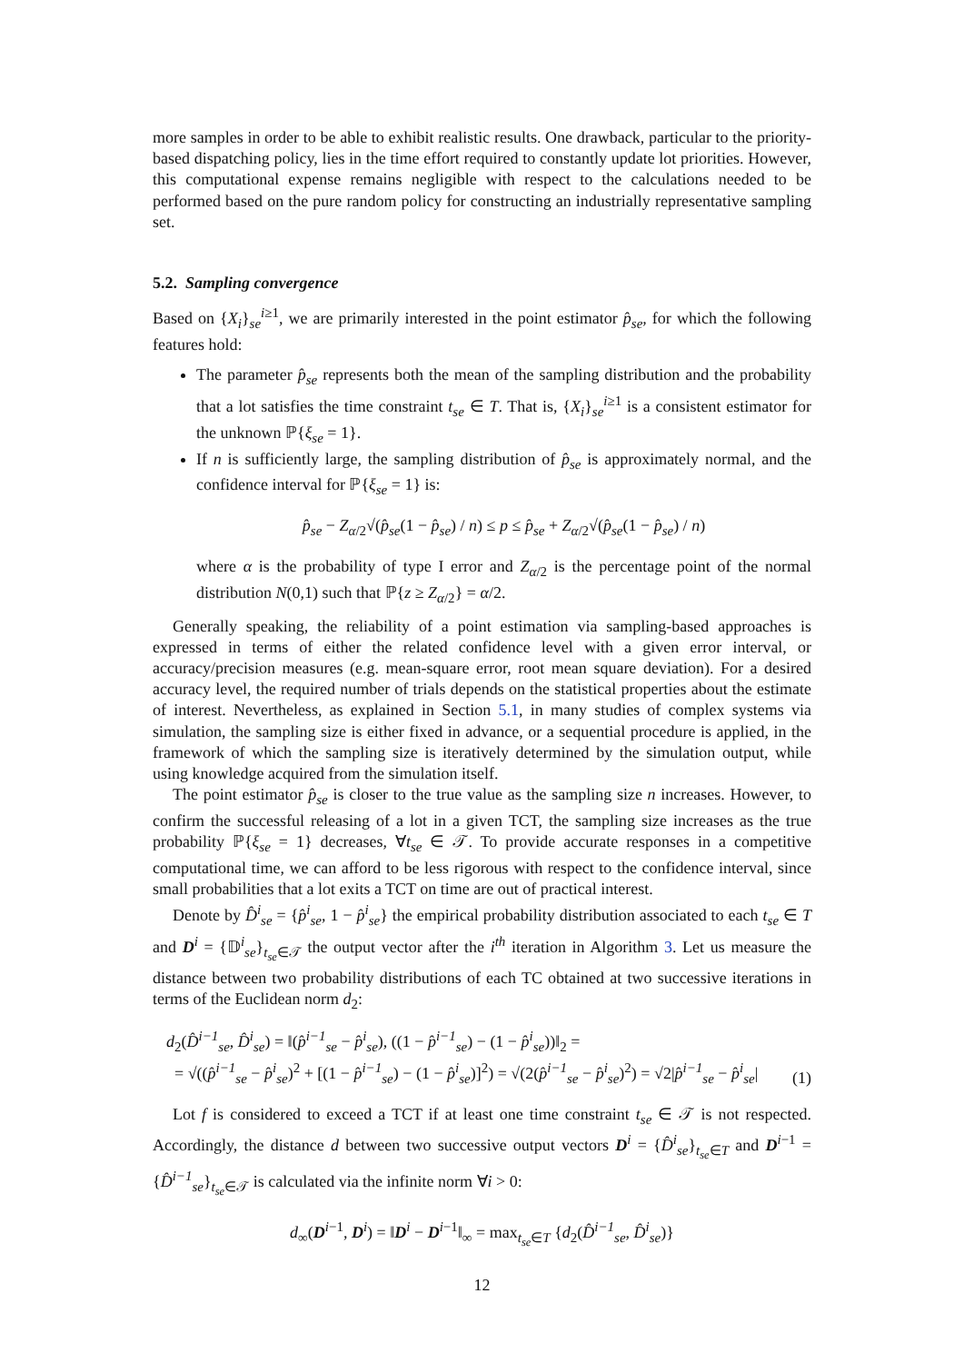more samples in order to be able to exhibit realistic results. One drawback, particular to the priority-based dispatching policy, lies in the time effort required to constantly update lot priorities. However, this computational expense remains negligible with respect to the calculations needed to be performed based on the pure random policy for constructing an industrially representative sampling set.
5.2. Sampling convergence
Based on {X<sub>i</sub>}<sub>se</sub><sup>i≥1</sup>, we are primarily interested in the point estimator p̂<sub>se</sub>, for which the following features hold:
The parameter p̂<sub>se</sub> represents both the mean of the sampling distribution and the probability that a lot satisfies the time constraint t<sub>se</sub> ∈ T. That is, {X<sub>i</sub>}<sub>se</sub><sup>i≥1</sup> is a consistent estimator for the unknown ℙ{ξ<sub>se</sub> = 1}.
If n is sufficiently large, the sampling distribution of p̂<sub>se</sub> is approximately normal, and the confidence interval for ℙ{ξ<sub>se</sub> = 1} is:
p̂<sub>se</sub> − Z<sub>α/2</sub>√(p̂<sub>se</sub>(1 − p̂<sub>se</sub>) / n) ≤ p ≤ p̂<sub>se</sub> + Z<sub>α/2</sub>√(p̂<sub>se</sub>(1 − p̂<sub>se</sub>) / n)
where α is the probability of type I error and Z<sub>α/2</sub> is the percentage point of the normal distribution N(0,1) such that ℙ{z ≥ Z<sub>α/2</sub>} = α/2.
Generally speaking, the reliability of a point estimation via sampling-based approaches is expressed in terms of either the related confidence level with a given error interval, or accuracy/precision measures (e.g. mean-square error, root mean square deviation). For a desired accuracy level, the required number of trials depends on the statistical properties about the estimate of interest. Nevertheless, as explained in Section 5.1, in many studies of complex systems via simulation, the sampling size is either fixed in advance, or a sequential procedure is applied, in the framework of which the sampling size is iteratively determined by the simulation output, while using knowledge acquired from the simulation itself.
The point estimator p̂<sub>se</sub> is closer to the true value as the sampling size n increases. However, to confirm the successful releasing of a lot in a given TCT, the sampling size increases as the true probability ℙ{ξ<sub>se</sub> = 1} decreases, ∀t<sub>se</sub> ∈ 𝒯. To provide accurate responses in a competitive computational time, we can afford to be less rigorous with respect to the confidence interval, since small probabilities that a lot exits a TCT on time are out of practical interest.
Denote by D̂<sup>i</sup><sub>se</sub> = {p̂<sup>i</sup><sub>se</sub>, 1 − p̂<sup>i</sup><sub>se</sub>} the empirical probability distribution associated to each t<sub>se</sub> ∈ T and D<sup>i</sup> = {𝔻<sup>i</sup><sub>se</sub>}<sub>t<sub>se</sub>∈𝒯</sub> the output vector after the i<sup>th</sup> iteration in Algorithm 3. Let us measure the distance between two probability distributions of each TC obtained at two successive iterations in terms of the Euclidean norm d<sub>2</sub>:
d<sub>2</sub>(D̂<sup>i−1</sup><sub>se</sub>, D̂<sup>i</sup><sub>se</sub>) = ‖(p̂<sup>i−1</sup><sub>se</sub> − p̂<sup>i</sup><sub>se</sub>), ((1 − p̂<sup>i−1</sup><sub>se</sub>) − (1 − p̂<sup>i</sup><sub>se</sub>))‖<sub>2</sub> =
= √((p̂<sup>i−1</sup><sub>se</sub> − p̂<sup>i</sup><sub>se</sub>)<sup>2</sup> + [(1 − p̂<sup>i−1</sup><sub>se</sub>) − (1 − p̂<sup>i</sup><sub>se</sub>)]<sup>2</sup>) = √(2(p̂<sup>i−1</sup><sub>se</sub> − p̂<sup>i</sup><sub>se</sub>)<sup>2</sup>) = √2|p̂<sup>i−1</sup><sub>se</sub> − p̂<sup>i</sup><sub>se</sub>|
(1)
Lot f is considered to exceed a TCT if at least one time constraint t<sub>se</sub> ∈ 𝒯 is not respected. Accordingly, the distance d between two successive output vectors D<sup>i</sup> = {D̂<sup>i</sup><sub>se</sub>}<sub>t<sub>se</sub>∈T</sub> and D<sup>i−1</sup> = {D̂<sup>i−1</sup><sub>se</sub>}<sub>t<sub>se</sub>∈𝒯</sub> is calculated via the infinite norm ∀i > 0:
d<sub>∞</sub>(D<sup>i−1</sup>, D<sup>i</sup>) = ‖D<sup>i</sup> − D<sup>i−1</sup>‖<sub>∞</sub> = max<sub>t<sub>se</sub>∈T</sub> {d<sub>2</sub>(D̂<sup>i−1</sup><sub>se</sub>, D̂<sup>i</sup><sub>se</sub>)}
12